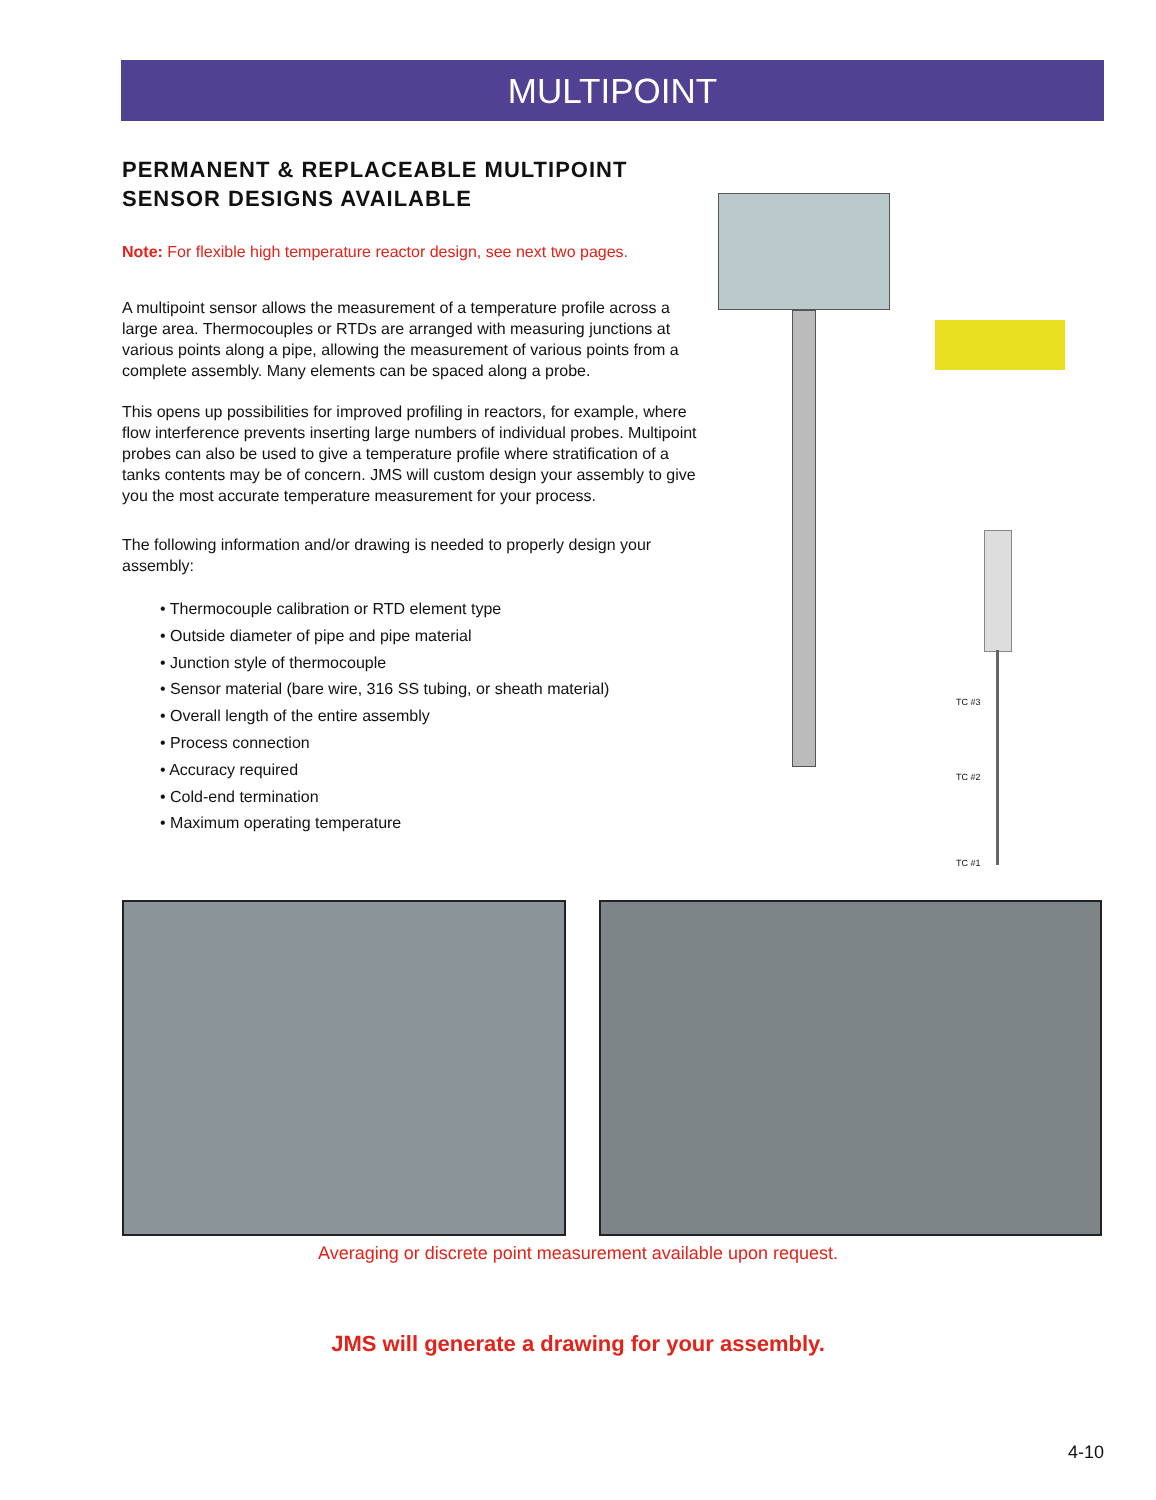MULTIPOINT
PERMANENT & REPLACEABLE MULTIPOINT SENSOR DESIGNS AVAILABLE
Note: For flexible high temperature reactor design, see next two pages.
A multipoint sensor allows the measurement of a temperature profile across a large area. Thermocouples or RTDs are arranged with measuring junctions at various points along a pipe, allowing the measurement of various points from a complete assembly. Many elements can be spaced along a probe.
This opens up possibilities for improved profiling in reactors, for example, where flow interference prevents inserting large numbers of individual probes. Multipoint probes can also be used to give a temperature profile where stratification of a tanks contents may be of concern. JMS will custom design your assembly to give you the most accurate temperature measurement for your process.
The following information and/or drawing is needed to properly design your assembly:
• Thermocouple calibration or RTD element type
• Outside diameter of pipe and pipe material
• Junction style of thermocouple
• Sensor material (bare wire, 316 SS tubing, or sheath material)
• Overall length of the entire assembly
• Process connection
• Accuracy required
• Cold-end termination
• Maximum operating temperature
TC #3
TC #2
TC #1
Averaging or discrete point measurement available upon request.
JMS will generate a drawing for your assembly.
4-10